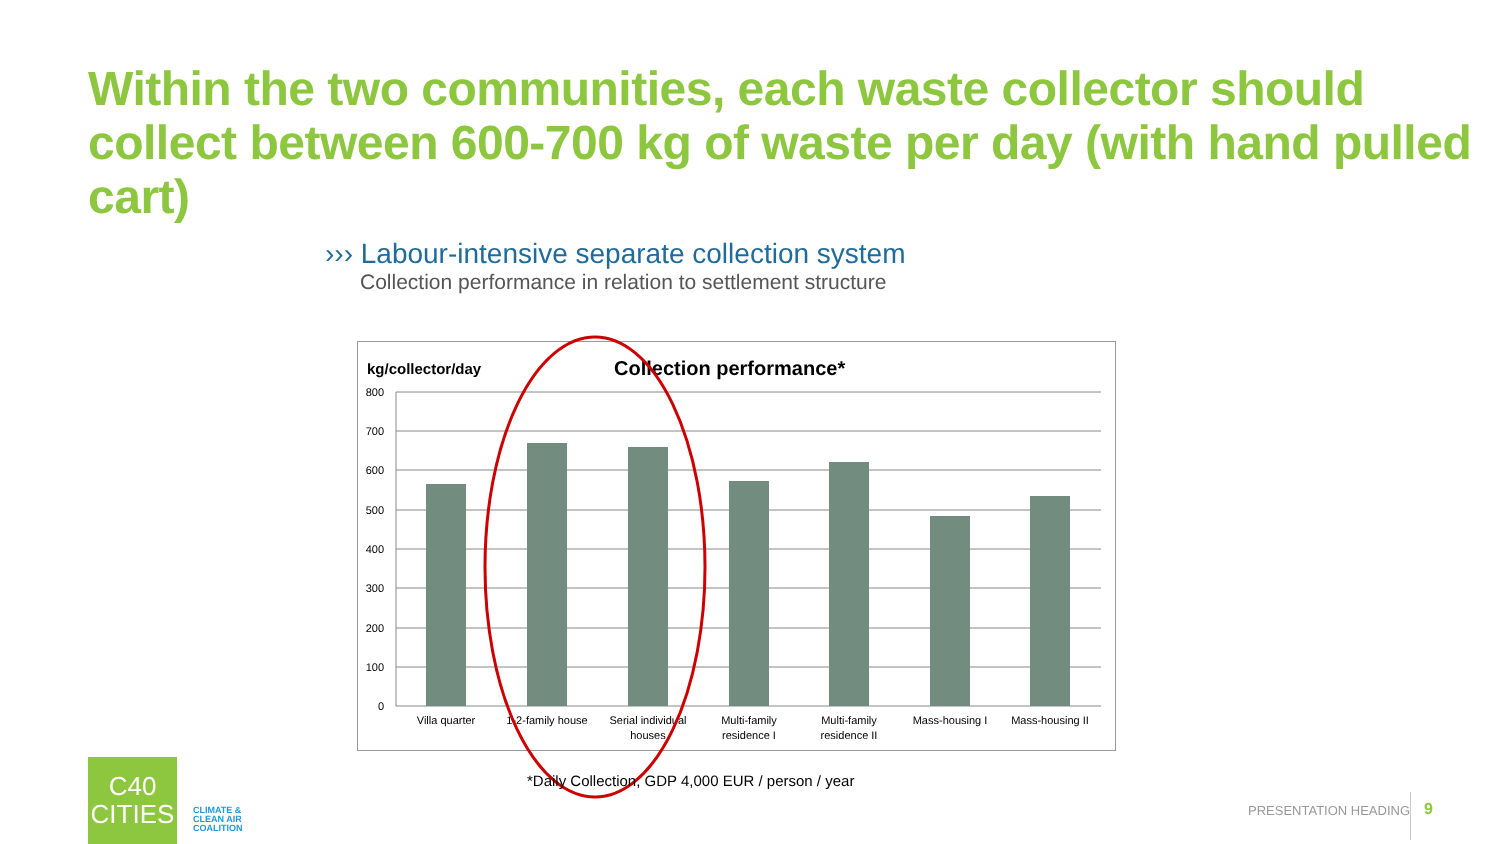Within the two communities, each waste collector should collect between 600-700 kg of waste per day (with hand pulled cart)
››› Labour-intensive separate collection system
Collection performance in relation to settlement structure
kg/collector/day
Collection performance*
800
700
600
500
400
300
200
100
0
Villa quarter
1-2-family house
Serial individual
houses
Multi-family
residence I
Multi-family
residence II
Mass-housing I
Mass-housing II
*Daily Collection, GDP 4,000 EUR / person / year
C40
CITIES
CLIMATE &
CLEAN AIR
COALITION
PRESENTATION HEADING 9